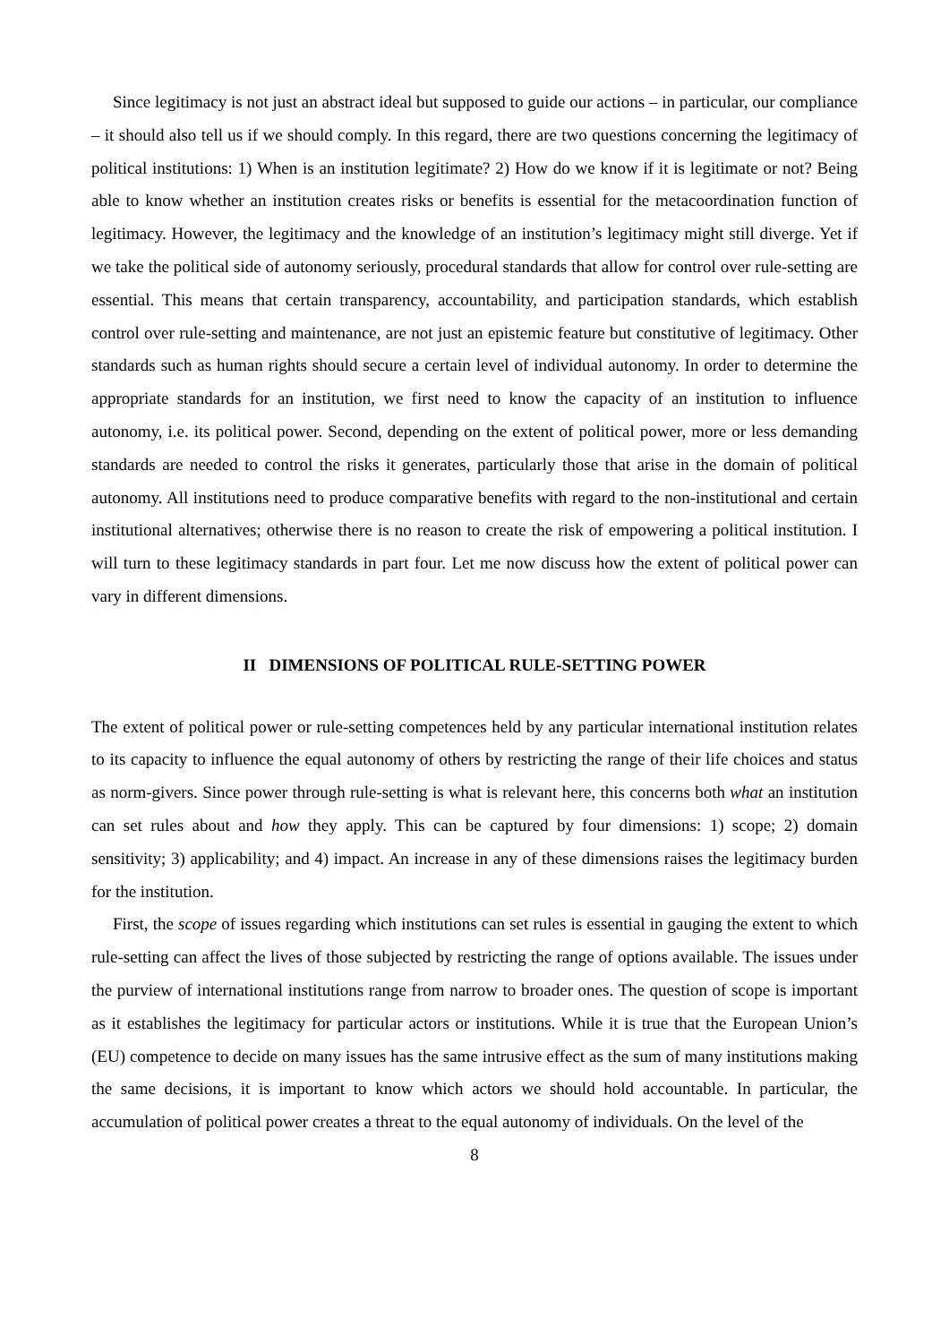Since legitimacy is not just an abstract ideal but supposed to guide our actions – in particular, our compliance – it should also tell us if we should comply. In this regard, there are two questions concerning the legitimacy of political institutions: 1) When is an institution legitimate? 2) How do we know if it is legitimate or not? Being able to know whether an institution creates risks or benefits is essential for the metacoordination function of legitimacy. However, the legitimacy and the knowledge of an institution’s legitimacy might still diverge. Yet if we take the political side of autonomy seriously, procedural standards that allow for control over rule-setting are essential. This means that certain transparency, accountability, and participation standards, which establish control over rule-setting and maintenance, are not just an epistemic feature but constitutive of legitimacy. Other standards such as human rights should secure a certain level of individual autonomy. In order to determine the appropriate standards for an institution, we first need to know the capacity of an institution to influence autonomy, i.e. its political power. Second, depending on the extent of political power, more or less demanding standards are needed to control the risks it generates, particularly those that arise in the domain of political autonomy. All institutions need to produce comparative benefits with regard to the non-institutional and certain institutional alternatives; otherwise there is no reason to create the risk of empowering a political institution. I will turn to these legitimacy standards in part four. Let me now discuss how the extent of political power can vary in different dimensions.
II DIMENSIONS OF POLITICAL RULE-SETTING POWER
The extent of political power or rule-setting competences held by any particular international institution relates to its capacity to influence the equal autonomy of others by restricting the range of their life choices and status as norm-givers. Since power through rule-setting is what is relevant here, this concerns both what an institution can set rules about and how they apply. This can be captured by four dimensions: 1) scope; 2) domain sensitivity; 3) applicability; and 4) impact. An increase in any of these dimensions raises the legitimacy burden for the institution.
First, the scope of issues regarding which institutions can set rules is essential in gauging the extent to which rule-setting can affect the lives of those subjected by restricting the range of options available. The issues under the purview of international institutions range from narrow to broader ones. The question of scope is important as it establishes the legitimacy for particular actors or institutions. While it is true that the European Union’s (EU) competence to decide on many issues has the same intrusive effect as the sum of many institutions making the same decisions, it is important to know which actors we should hold accountable. In particular, the accumulation of political power creates a threat to the equal autonomy of individuals. On the level of the
8